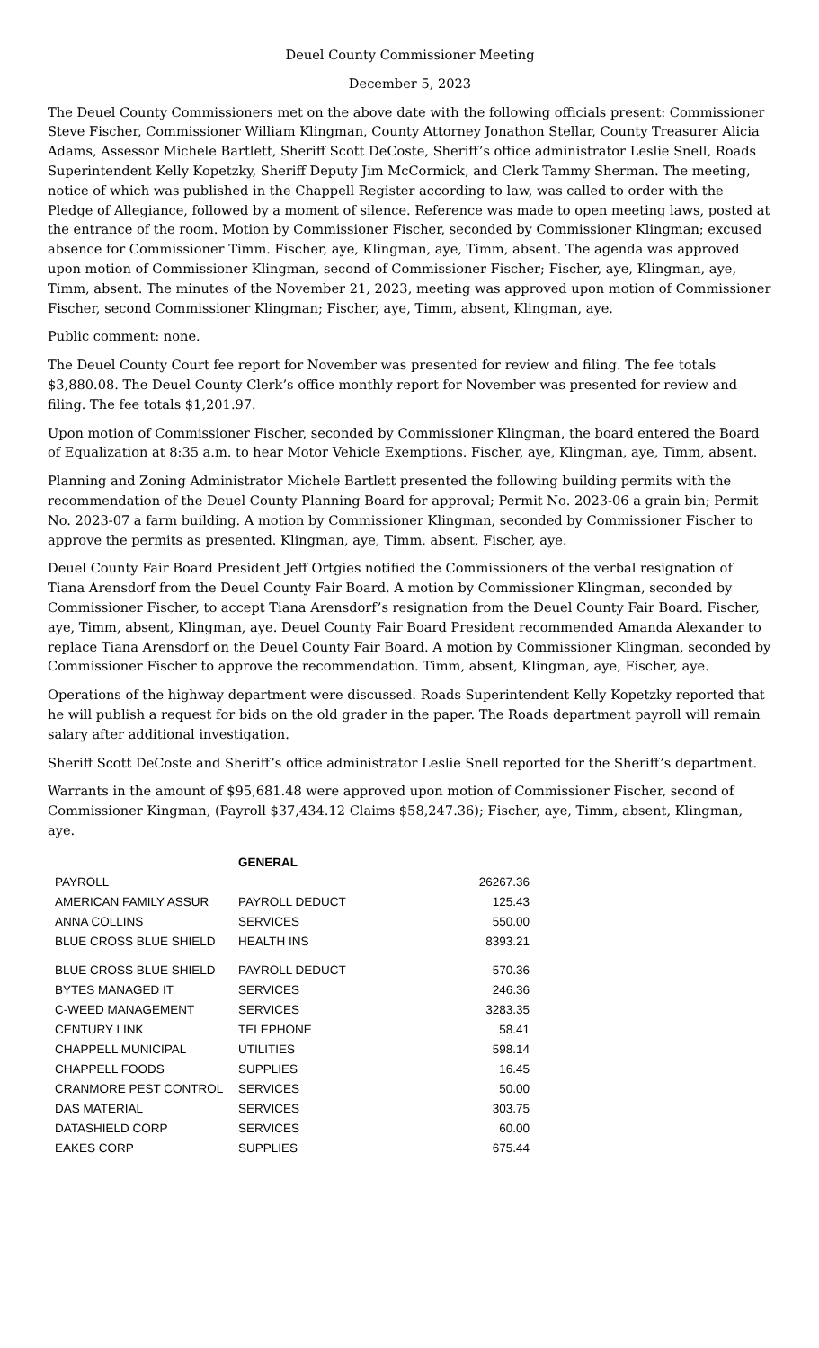Deuel County Commissioner Meeting
December 5, 2023
The Deuel County Commissioners met on the above date with the following officials present: Commissioner Steve Fischer, Commissioner William Klingman, County Attorney Jonathon Stellar, County Treasurer Alicia Adams, Assessor Michele Bartlett, Sheriff Scott DeCoste, Sheriff’s office administrator Leslie Snell, Roads Superintendent Kelly Kopetzky, Sheriff Deputy Jim McCormick, and Clerk Tammy Sherman. The meeting, notice of which was published in the Chappell Register according to law, was called to order with the Pledge of Allegiance, followed by a moment of silence. Reference was made to open meeting laws, posted at the entrance of the room. Motion by Commissioner Fischer, seconded by Commissioner Klingman; excused absence for Commissioner Timm. Fischer, aye, Klingman, aye, Timm, absent. The agenda was approved upon motion of Commissioner Klingman, second of Commissioner Fischer; Fischer, aye, Klingman, aye, Timm, absent. The minutes of the November 21, 2023, meeting was approved upon motion of Commissioner Fischer, second Commissioner Klingman; Fischer, aye, Timm, absent, Klingman, aye.
Public comment: none.
The Deuel County Court fee report for November was presented for review and filing. The fee totals $3,880.08. The Deuel County Clerk’s office monthly report for November was presented for review and filing. The fee totals $1,201.97.
Upon motion of Commissioner Fischer, seconded by Commissioner Klingman, the board entered the Board of Equalization at 8:35 a.m. to hear Motor Vehicle Exemptions. Fischer, aye, Klingman, aye, Timm, absent.
Planning and Zoning Administrator Michele Bartlett presented the following building permits with the recommendation of the Deuel County Planning Board for approval; Permit No. 2023-06 a grain bin; Permit No. 2023-07 a farm building. A motion by Commissioner Klingman, seconded by Commissioner Fischer to approve the permits as presented. Klingman, aye, Timm, absent, Fischer, aye.
Deuel County Fair Board President Jeff Ortgies notified the Commissioners of the verbal resignation of Tiana Arensdorf from the Deuel County Fair Board. A motion by Commissioner Klingman, seconded by Commissioner Fischer, to accept Tiana Arensdorf’s resignation from the Deuel County Fair Board. Fischer, aye, Timm, absent, Klingman, aye. Deuel County Fair Board President recommended Amanda Alexander to replace Tiana Arensdorf on the Deuel County Fair Board. A motion by Commissioner Klingman, seconded by Commissioner Fischer to approve the recommendation. Timm, absent, Klingman, aye, Fischer, aye.
Operations of the highway department were discussed. Roads Superintendent Kelly Kopetzky reported that he will publish a request for bids on the old grader in the paper. The Roads department payroll will remain salary after additional investigation.
Sheriff Scott DeCoste and Sheriff’s office administrator Leslie Snell reported for the Sheriff’s department.
Warrants in the amount of $95,681.48 were approved upon motion of Commissioner Fischer, second of Commissioner Kingman, (Payroll $37,434.12 Claims $58,247.36); Fischer, aye, Timm, absent, Klingman, aye.
| | GENERAL | |
| --- | --- | --- |
| PAYROLL | | 26267.36 |
| AMERICAN FAMILY ASSUR | PAYROLL DEDUCT | 125.43 |
| ANNA COLLINS | SERVICES | 550.00 |
| BLUE CROSS BLUE SHIELD | HEALTH INS | 8393.21 |
| BLUE CROSS BLUE SHIELD | PAYROLL DEDUCT | 570.36 |
| BYTES MANAGED IT | SERVICES | 246.36 |
| C-WEED MANAGEMENT | SERVICES | 3283.35 |
| CENTURY LINK | TELEPHONE | 58.41 |
| CHAPPELL MUNICIPAL | UTILITIES | 598.14 |
| CHAPPELL FOODS | SUPPLIES | 16.45 |
| CRANMORE PEST CONTROL | SERVICES | 50.00 |
| DAS MATERIAL | SERVICES | 303.75 |
| DATASHIELD CORP | SERVICES | 60.00 |
| EAKES CORP | SUPPLIES | 675.44 |